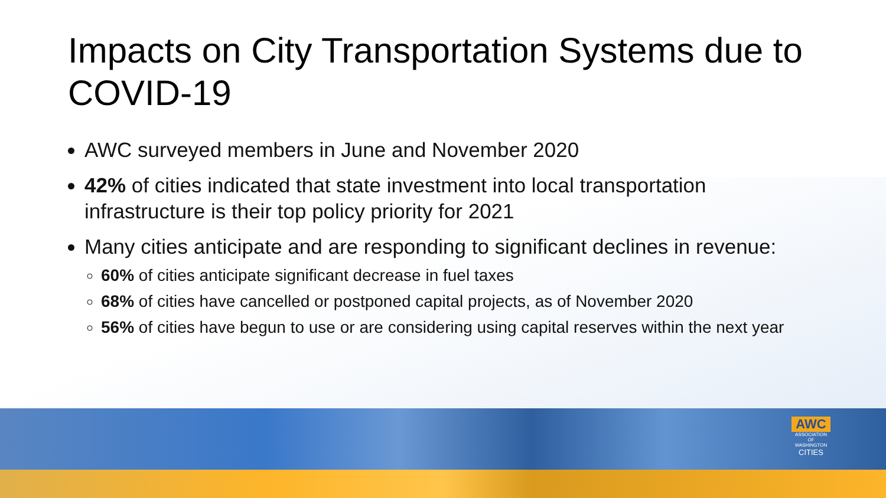Impacts on City Transportation Systems due to COVID-19
AWC surveyed members in June and November 2020
42% of cities indicated that state investment into local transportation infrastructure is their top policy priority for 2021
Many cities anticipate and are responding to significant declines in revenue:
60% of cities anticipate significant decrease in fuel taxes
68% of cities have cancelled or postponed capital projects, as of November 2020
56% of cities have begun to use or are considering using capital reserves within the next year
AWC
ASSOCIATION
OF WASHINGTON
CITIES